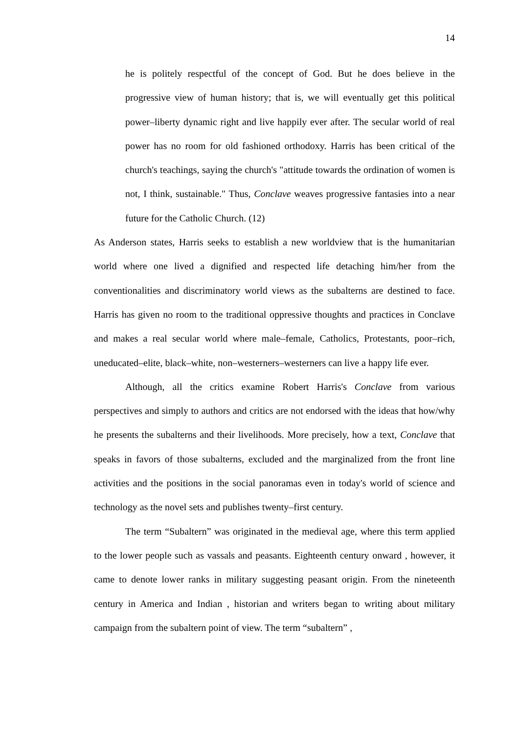14
he is politely respectful of the concept of God. But he does believe in the progressive view of human history; that is, we will eventually get this political power–liberty dynamic right and live happily ever after. The secular world of real power has no room for old fashioned orthodoxy. Harris has been critical of the church's teachings, saying the church's "attitude towards the ordination of women is not, I think, sustainable." Thus, Conclave weaves progressive fantasies into a near future for the Catholic Church. (12)
As Anderson states, Harris seeks to establish a new worldview that is the humanitarian world where one lived a dignified and respected life detaching him/her from the conventionalities and discriminatory world views as the subalterns are destined to face. Harris has given no room to the traditional oppressive thoughts and practices in Conclave and makes a real secular world where male–female, Catholics, Protestants, poor–rich, uneducated–elite, black–white, non–westerners–westerners can live a happy life ever.
Although, all the critics examine Robert Harris's Conclave from various perspectives and simply to authors and critics are not endorsed with the ideas that how/why he presents the subalterns and their livelihoods. More precisely, how a text, Conclave that speaks in favors of those subalterns, excluded and the marginalized from the front line activities and the positions in the social panoramas even in today's world of science and technology as the novel sets and publishes twenty–first century.
The term “Subaltern” was originated in the medieval age, where this term applied to the lower people such as vassals and peasants. Eighteenth century onward , however, it came to denote lower ranks in military suggesting peasant origin. From the nineteenth century in America and Indian , historian and writers began to writing about military campaign from the subaltern point of view. The term “subaltern” ,